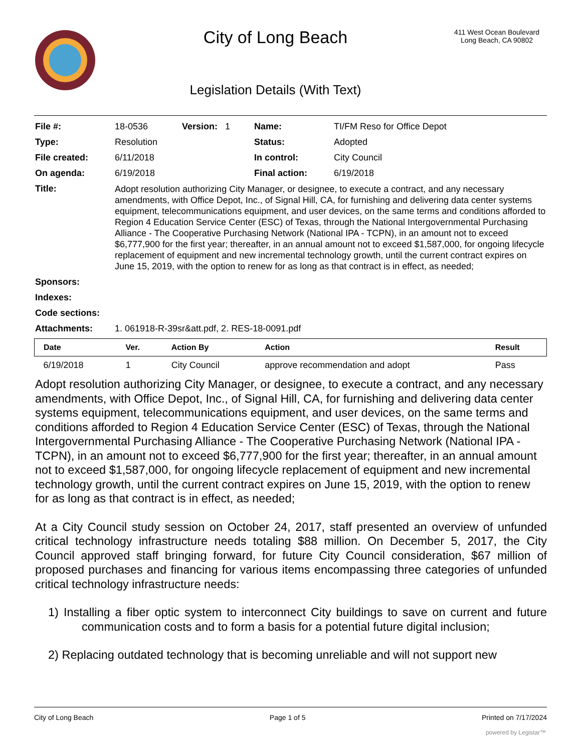City of Long Beach
Legislation Details (With Text)
411 West Ocean Boulevard
Long Beach, CA 90802
| File #: | 18-0536 | Version: 1 | Name: | TI/FM Reso for Office Depot |
| Type: | Resolution | | Status: | Adopted |
| File created: | 6/11/2018 | | In control: | City Council |
| On agenda: | 6/19/2018 | | Final action: | 6/19/2018 |
| Title: | Adopt resolution authorizing City Manager, or designee, to execute a contract, and any necessary amendments, with Office Depot, Inc., of Signal Hill, CA, for furnishing and delivering data center systems equipment, telecommunications equipment, and user devices, on the same terms and conditions afforded to Region 4 Education Service Center (ESC) of Texas, through the National Intergovernmental Purchasing Alliance - The Cooperative Purchasing Network (National IPA - TCPN), in an amount not to exceed $6,777,900 for the first year; thereafter, in an annual amount not to exceed $1,587,000, for ongoing lifecycle replacement of equipment and new incremental technology growth, until the current contract expires on June 15, 2019, with the option to renew for as long as that contract is in effect, as needed; | | | |
| Sponsors: | | | | |
| Indexes: | | | | |
| Code sections: | | | | |
| Attachments: | 1. 061918-R-39sr&att.pdf, 2. RES-18-0091.pdf | | | |
| Date | Ver. | Action By | Action | Result |
| --- | --- | --- | --- | --- |
| 6/19/2018 | 1 | City Council | approve recommendation and adopt | Pass |
Adopt resolution authorizing City Manager, or designee, to execute a contract, and any necessary amendments, with Office Depot, Inc., of Signal Hill, CA, for furnishing and delivering data center systems equipment, telecommunications equipment, and user devices, on the same terms and conditions afforded to Region 4 Education Service Center (ESC) of Texas, through the National Intergovernmental Purchasing Alliance - The Cooperative Purchasing Network (National IPA - TCPN), in an amount not to exceed $6,777,900 for the first year; thereafter, in an annual amount not to exceed $1,587,000, for ongoing lifecycle replacement of equipment and new incremental technology growth, until the current contract expires on June 15, 2019, with the option to renew for as long as that contract is in effect, as needed;
At a City Council study session on October 24, 2017, staff presented an overview of unfunded critical technology infrastructure needs totaling $88 million. On December 5, 2017, the City Council approved staff bringing forward, for future City Council consideration, $67 million of proposed purchases and financing for various items encompassing three categories of unfunded critical technology infrastructure needs:
1) Installing a fiber optic system to interconnect City buildings to save on current and future communication costs and to form a basis for a potential future digital inclusion;
2) Replacing outdated technology that is becoming unreliable and will not support new
City of Long Beach Page 1 of 5 Printed on 7/17/2024
powered by Legistar™